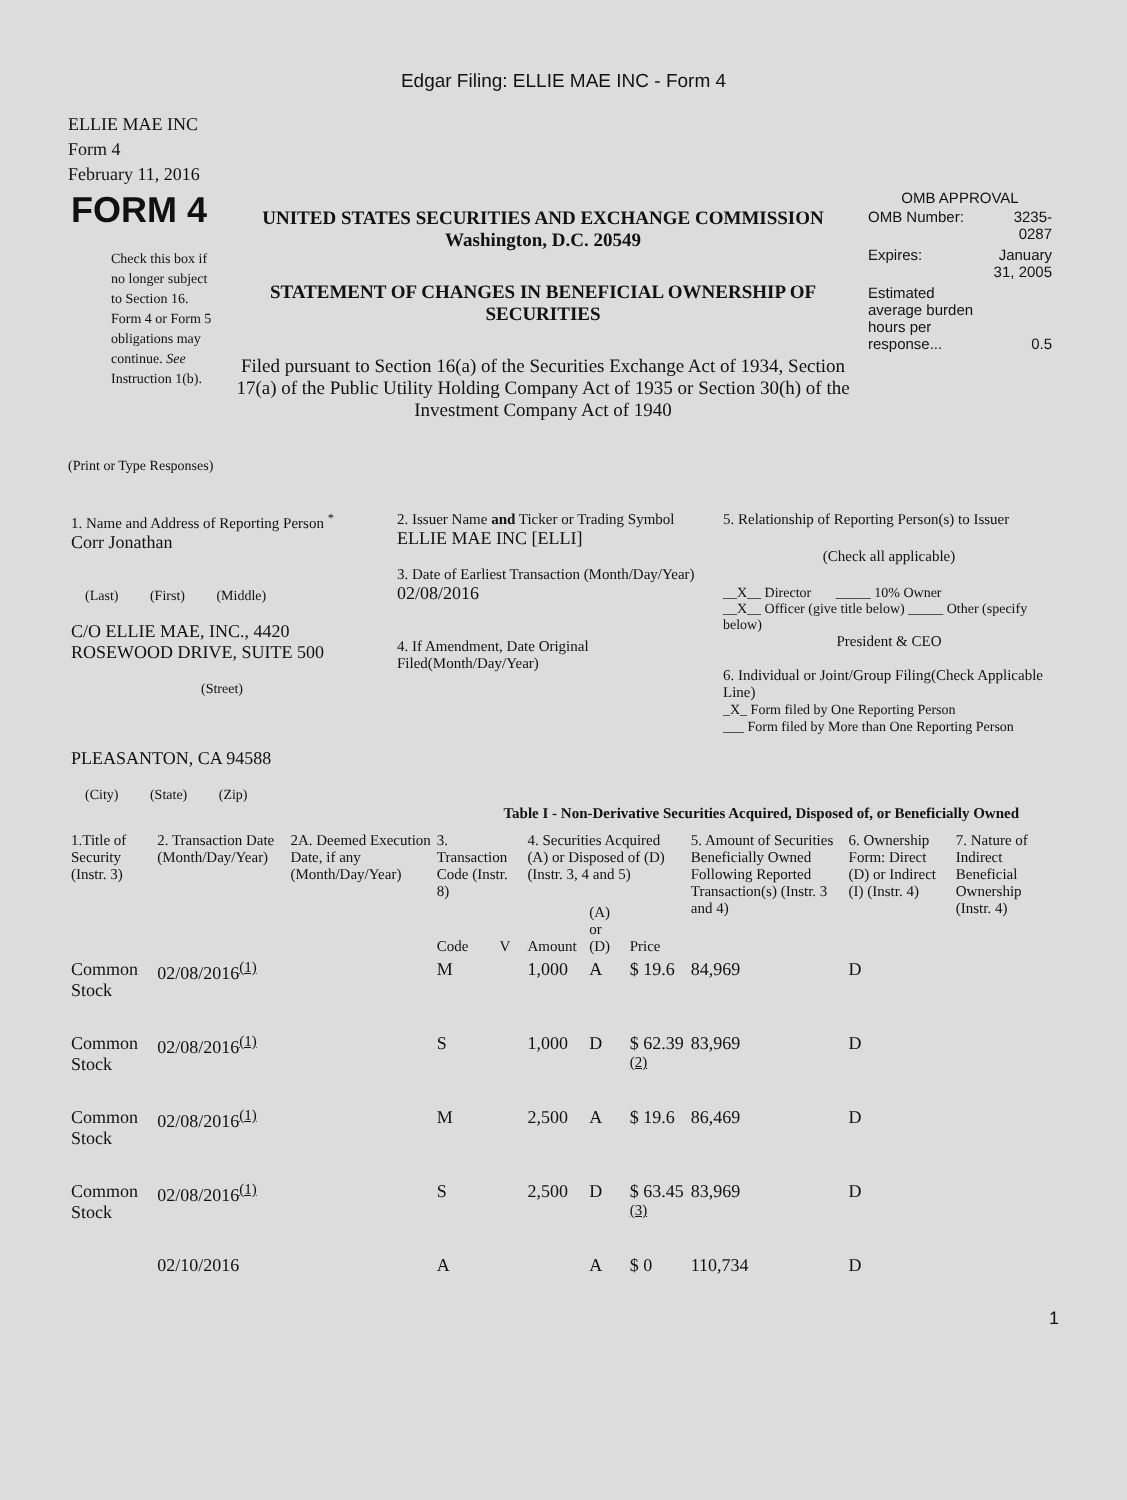Edgar Filing: ELLIE MAE INC - Form 4
ELLIE MAE INC
Form 4
February 11, 2016
| FORM 4 Check this box if no longer subject to Section 16. Form 4 or Form 5 obligations may continue. See Instruction 1(b). | UNITED STATES SECURITIES AND EXCHANGE COMMISSION Washington, D.C. 20549 STATEMENT OF CHANGES IN BENEFICIAL OWNERSHIP OF SECURITIES Filed pursuant to Section 16(a) of the Securities Exchange Act of 1934, Section 17(a) of the Public Utility Holding Company Act of 1935 or Section 30(h) of the Investment Company Act of 1940 | OMB APPROVAL / OMB Number: / 3235-0287 / / Expires: / January 31, 2005 / / Estimated average burden hours per response... / 0.5 / |
(Print or Type Responses)
| 1. Name and Address of Reporting Person <sup>*</sup> Corr Jonathan (Last) (First) (Middle) C/O ELLIE MAE, INC., 4420 ROSEWOOD DRIVE, SUITE 500 (Street) PLEASANTON, CA 94588 (City) (State) (Zip) | 2. Issuer Name and Ticker or Trading Symbol ELLIE MAE INC [ELLI] 3. Date of Earliest Transaction (Month/Day/Year) 02/08/2016 4. If Amendment, Date Original Filed(Month/Day/Year) | 5. Relationship of Reporting Person(s) to Issuer (Check all applicable) __X__ Director _____ 10% Owner __X__ Officer (give title below) _____ Other (specify below) President & CEO 6. Individual or Joint/Group Filing(Check Applicable Line) _X_ Form filed by One Reporting Person ___ Form filed by More than One Reporting Person |
Table I - Non-Derivative Securities Acquired, Disposed of, or Beneficially Owned
| 1.Title of Security (Instr. 3) | 2. Transaction Date (Month/Day/Year) | 2A. Deemed Execution Date, if any (Month/Day/Year) | 3. Transaction Code (Instr. 8) | | 4. Securities Acquired (A) or Disposed of (D) (Instr. 3, 4 and 5) | | | 5. Amount of Securities Beneficially Owned Following Reported Transaction(s) (Instr. 3 and 4) | 6. Ownership Form: Direct (D) or Indirect (I) (Instr. 4) | 7. Nature of Indirect Beneficial Ownership (Instr. 4) |
| --- | --- | --- | --- | --- | --- | --- | --- | --- | --- | --- |
| | | | Code | V | Amount | (A) or (D) | Price | | | |
| Common Stock | 02/08/2016<sup>(1)</sup> | | M | | 1,000 | A | $ 19.6 | 84,969 | D | |
| Common Stock | 02/08/2016<sup>(1)</sup> | | S | | 1,000 | D | $ 62.39 <sup>(2)</sup> | 83,969 | D | |
| Common Stock | 02/08/2016<sup>(1)</sup> | | M | | 2,500 | A | $ 19.6 | 86,469 | D | |
| Common Stock | 02/08/2016<sup>(1)</sup> | | S | | 2,500 | D | $ 63.45 <sup>(3)</sup> | 83,969 | D | |
| | 02/10/2016 | | A | | | A | $ 0 | 110,734 | D | |
1